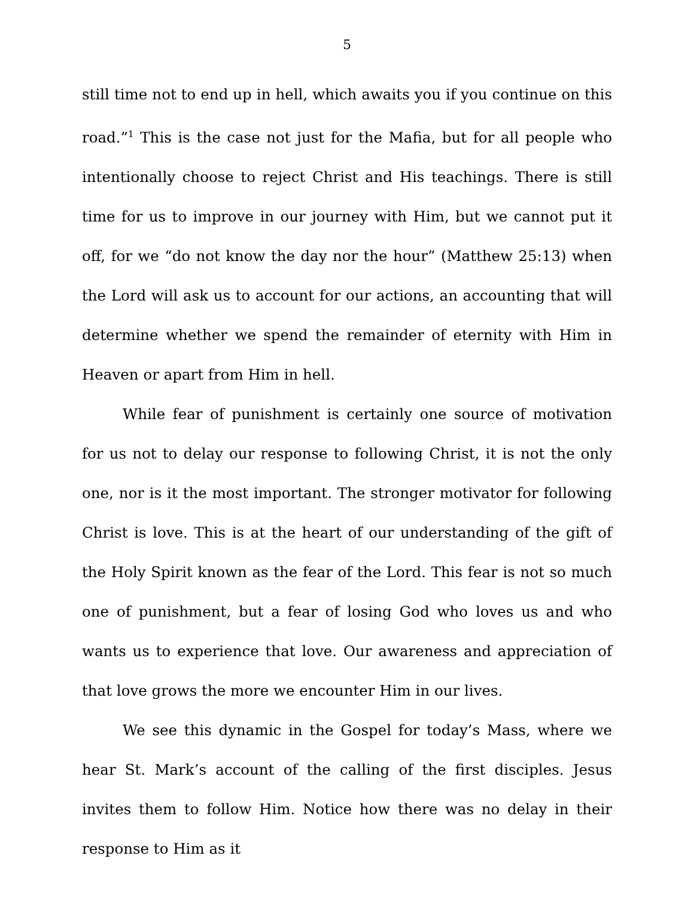5
still time not to end up in hell, which awaits you if you continue on this road.”<sup>1</sup> This is the case not just for the Mafia, but for all people who intentionally choose to reject Christ and His teachings. There is still time for us to improve in our journey with Him, but we cannot put it off, for we “do not know the day nor the hour” (Matthew 25:13) when the Lord will ask us to account for our actions, an accounting that will determine whether we spend the remainder of eternity with Him in Heaven or apart from Him in hell.
While fear of punishment is certainly one source of motivation for us not to delay our response to following Christ, it is not the only one, nor is it the most important. The stronger motivator for following Christ is love. This is at the heart of our understanding of the gift of the Holy Spirit known as the fear of the Lord. This fear is not so much one of punishment, but a fear of losing God who loves us and who wants us to experience that love. Our awareness and appreciation of that love grows the more we encounter Him in our lives.
We see this dynamic in the Gospel for today’s Mass, where we hear St. Mark’s account of the calling of the first disciples. Jesus invites them to follow Him. Notice how there was no delay in their response to Him as it